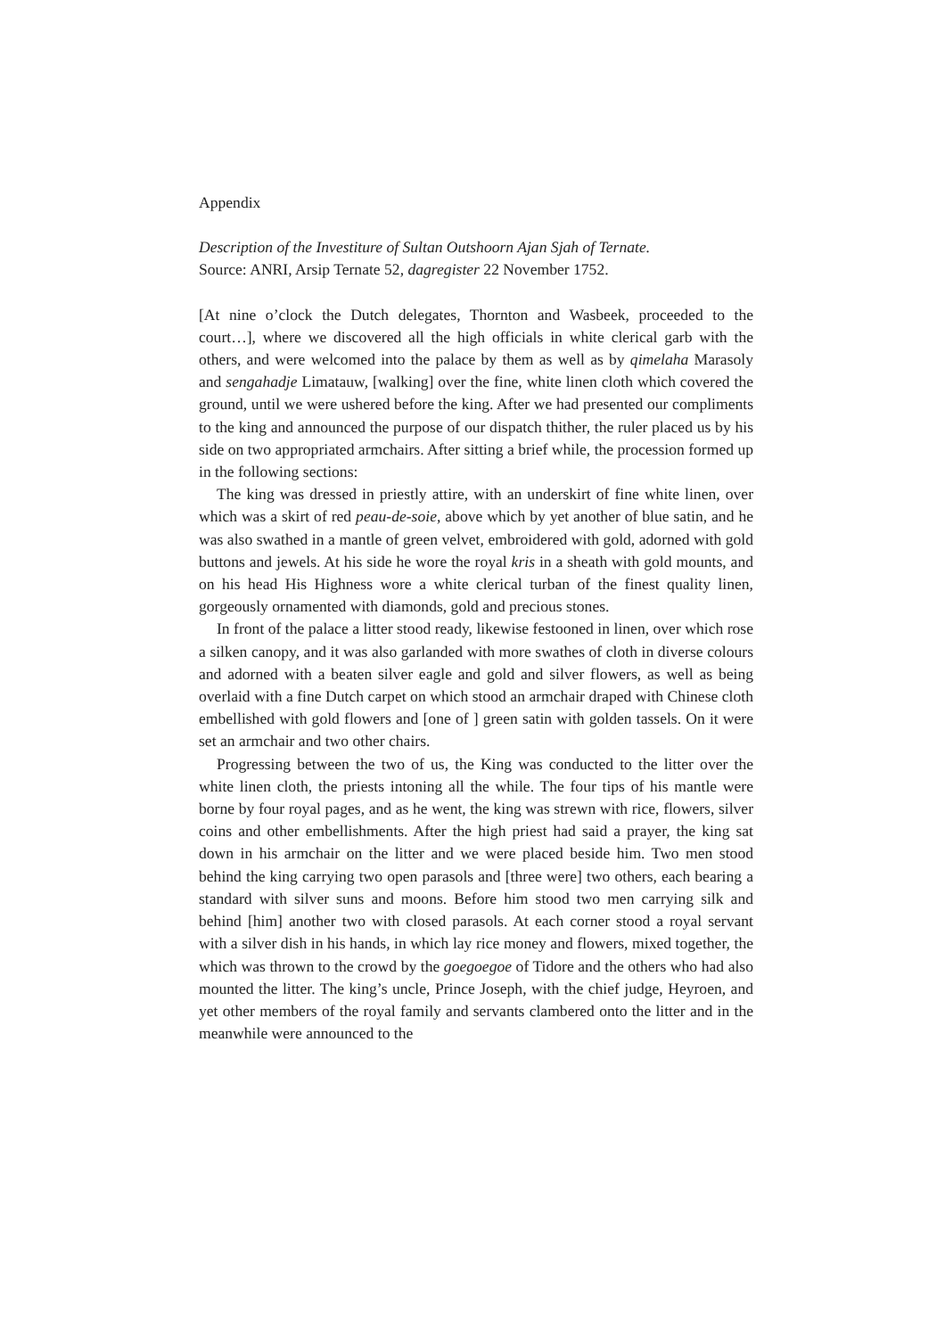Appendix
Description of the Investiture of Sultan Outshoorn Ajan Sjah of Ternate.
Source: ANRI, Arsip Ternate 52, dagregister 22 November 1752.
[At nine o’clock the Dutch delegates, Thornton and Wasbeek, proceeded to the court…], where we discovered all the high officials in white clerical garb with the others, and were welcomed into the palace by them as well as by qimelaha Marasoly and sengahadje Limatauw, [walking] over the fine, white linen cloth which covered the ground, until we were ushered before the king. After we had presented our compliments to the king and announced the purpose of our dispatch thither, the ruler placed us by his side on two appropriated armchairs. After sitting a brief while, the procession formed up in the following sections:
The king was dressed in priestly attire, with an underskirt of fine white linen, over which was a skirt of red peau-de-soie, above which by yet another of blue satin, and he was also swathed in a mantle of green velvet, embroidered with gold, adorned with gold buttons and jewels. At his side he wore the royal kris in a sheath with gold mounts, and on his head His Highness wore a white clerical turban of the finest quality linen, gorgeously ornamented with diamonds, gold and precious stones.
In front of the palace a litter stood ready, likewise festooned in linen, over which rose a silken canopy, and it was also garlanded with more swathes of cloth in diverse colours and adorned with a beaten silver eagle and gold and silver flowers, as well as being overlaid with a fine Dutch carpet on which stood an armchair draped with Chinese cloth embellished with gold flowers and [one of ] green satin with golden tassels. On it were set an armchair and two other chairs.
Progressing between the two of us, the King was conducted to the litter over the white linen cloth, the priests intoning all the while. The four tips of his mantle were borne by four royal pages, and as he went, the king was strewn with rice, flowers, silver coins and other embellishments. After the high priest had said a prayer, the king sat down in his armchair on the litter and we were placed beside him. Two men stood behind the king carrying two open parasols and [three were] two others, each bearing a standard with silver suns and moons. Before him stood two men carrying silk and behind [him] another two with closed parasols. At each corner stood a royal servant with a silver dish in his hands, in which lay rice money and flowers, mixed together, the which was thrown to the crowd by the goegoegoe of Tidore and the others who had also mounted the litter. The king’s uncle, Prince Joseph, with the chief judge, Heyroen, and yet other members of the royal family and servants clambered onto the litter and in the meanwhile were announced to the